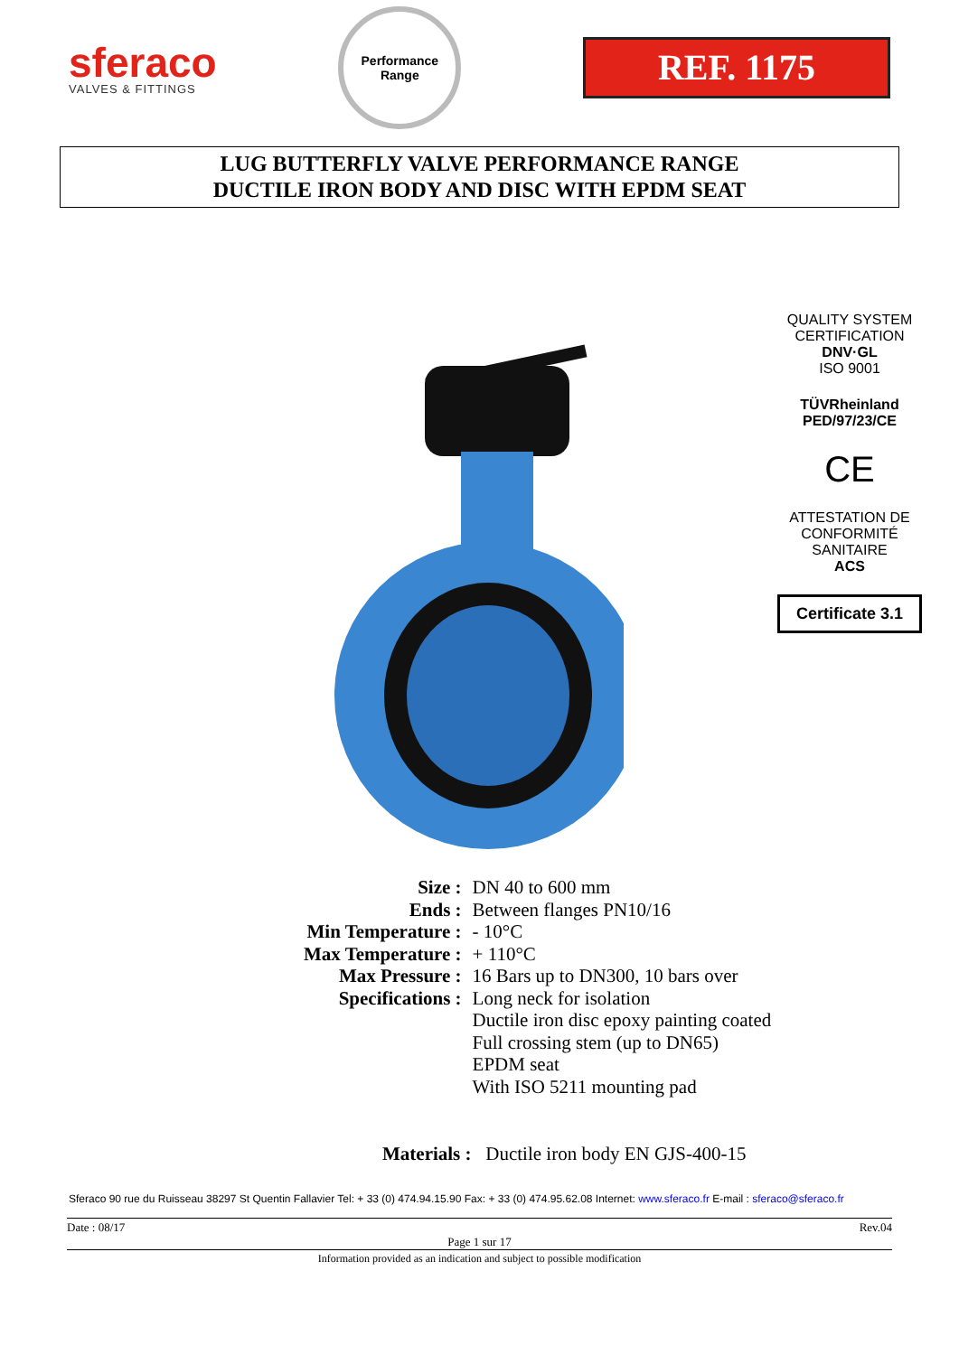sferaco
VALVES & FITTINGS
Performance
Range
REF. 1175
LUG BUTTERFLY VALVE PERFORMANCE RANGE
DUCTILE IRON BODY AND DISC WITH EPDM SEAT
QUALITY SYSTEM CERTIFICATION
DNV·GL
ISO 9001
TÜVRheinland
PED/97/23/CE
CE
ATTESTATION DE CONFORMITÉ SANITAIRE
ACS
Certificate 3.1
| Size : | DN 40 to 600 mm |
| Ends : | Between flanges PN10/16 |
| Min Temperature : | - 10°C |
| Max Temperature : | + 110°C |
| Max Pressure : | 16 Bars up to DN300, 10 bars over |
| Specifications : | Long neck for isolation Ductile iron disc epoxy painting coated Full crossing stem (up to DN65) EPDM seat With ISO 5211 mounting pad |
Materials : Ductile iron body EN GJS-400-15
Sferaco 90 rue du Ruisseau 38297 St Quentin Fallavier Tel: + 33 (0) 474.94.15.90 Fax: + 33 (0) 474.95.62.08 Internet: www.sferaco.fr E-mail : sferaco@sferaco.fr
Date : 08/17 Rev.04
Page 1 sur 17
Information provided as an indication and subject to possible modification